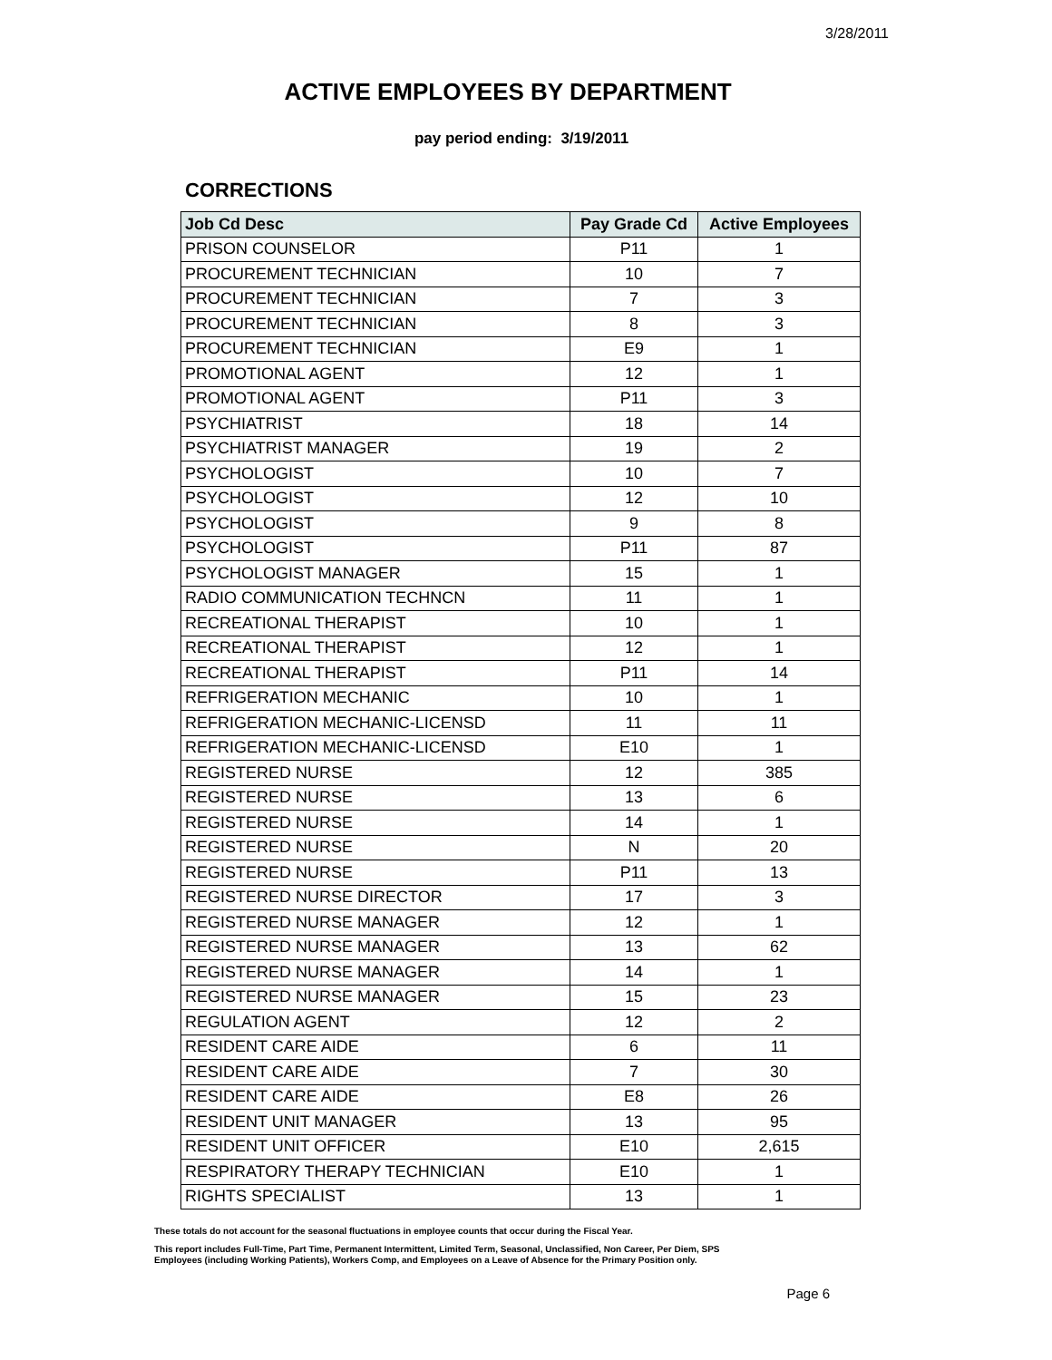3/28/2011
ACTIVE EMPLOYEES BY DEPARTMENT
pay period ending: 3/19/2011
CORRECTIONS
| Job Cd Desc | Pay Grade Cd | Active Employees |
| --- | --- | --- |
| PRISON COUNSELOR | P11 | 1 |
| PROCUREMENT TECHNICIAN | 10 | 7 |
| PROCUREMENT TECHNICIAN | 7 | 3 |
| PROCUREMENT TECHNICIAN | 8 | 3 |
| PROCUREMENT TECHNICIAN | E9 | 1 |
| PROMOTIONAL AGENT | 12 | 1 |
| PROMOTIONAL AGENT | P11 | 3 |
| PSYCHIATRIST | 18 | 14 |
| PSYCHIATRIST MANAGER | 19 | 2 |
| PSYCHOLOGIST | 10 | 7 |
| PSYCHOLOGIST | 12 | 10 |
| PSYCHOLOGIST | 9 | 8 |
| PSYCHOLOGIST | P11 | 87 |
| PSYCHOLOGIST MANAGER | 15 | 1 |
| RADIO COMMUNICATION TECHNCN | 11 | 1 |
| RECREATIONAL THERAPIST | 10 | 1 |
| RECREATIONAL THERAPIST | 12 | 1 |
| RECREATIONAL THERAPIST | P11 | 14 |
| REFRIGERATION MECHANIC | 10 | 1 |
| REFRIGERATION MECHANIC-LICENSD | 11 | 11 |
| REFRIGERATION MECHANIC-LICENSD | E10 | 1 |
| REGISTERED NURSE | 12 | 385 |
| REGISTERED NURSE | 13 | 6 |
| REGISTERED NURSE | 14 | 1 |
| REGISTERED NURSE | N | 20 |
| REGISTERED NURSE | P11 | 13 |
| REGISTERED NURSE DIRECTOR | 17 | 3 |
| REGISTERED NURSE MANAGER | 12 | 1 |
| REGISTERED NURSE MANAGER | 13 | 62 |
| REGISTERED NURSE MANAGER | 14 | 1 |
| REGISTERED NURSE MANAGER | 15 | 23 |
| REGULATION AGENT | 12 | 2 |
| RESIDENT CARE AIDE | 6 | 11 |
| RESIDENT CARE AIDE | 7 | 30 |
| RESIDENT CARE AIDE | E8 | 26 |
| RESIDENT UNIT MANAGER | 13 | 95 |
| RESIDENT UNIT OFFICER | E10 | 2,615 |
| RESPIRATORY THERAPY TECHNICIAN | E10 | 1 |
| RIGHTS SPECIALIST | 13 | 1 |
These totals do not account for the seasonal fluctuations in employee counts that occur during the Fiscal Year.
This report includes Full-Time, Part Time, Permanent Intermittent, Limited Term, Seasonal, Unclassified, Non Career, Per Diem, SPS
Employees (including Working Patients), Workers Comp, and Employees on a Leave of Absence for the Primary Position only.
Page 6